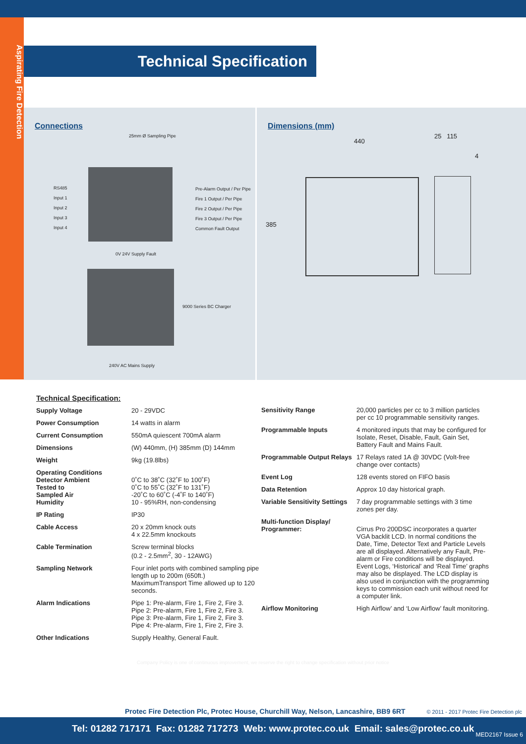Aspirating Fire Detection
Technical Specification
Connections
25mm Ø Sampling Pipe
RS485
Input 1
Input 2
Input 3
Input 4
Pre-Alarm Output / Per Pipe
Fire 1 Output / Per Pipe
Fire 2 Output / Per Pipe
Fire 3 Output / Per Pipe
Common Fault Output
0V 24V Supply Fault
9000 Series BC Charger
240V AC Mains Supply
Dimensions (mm)
440
25 115
4
385
Technical Specification:
| Supply Voltage | 20 - 29VDC |
| Power Consumption | 14 watts in alarm |
| Current Consumption | 550mA quiescent 700mA alarm |
| Dimensions | (W) 440mm, (H) 385mm (D) 144mm |
| Weight | 9kg (19.8lbs) |
| Operating Conditions Detector Ambient Tested to Sampled Air Humidity | 0˚C to 38˚C (32˚F to 100˚F) 0˚C to 55˚C (32˚F to 131˚F) -20˚C to 60˚C (-4˚F to 140˚F) 10 - 95%RH, non-condensing |
| IP Rating | IP30 |
| Cable Access | 20 x 20mm knock outs 4 x 22.5mm knockouts |
| Cable Termination | Screw terminal blocks (0.2 - 2.5mm<sup>2</sup>, 30 - 12AWG) |
| Sampling Network | Four inlet ports with combined sampling pipe length up to 200m (650ft.) MaximumTransport Time allowed up to 120 seconds. |
| Alarm Indications | Pipe 1: Pre-alarm, Fire 1, Fire 2, Fire 3. Pipe 2: Pre-alarm, Fire 1, Fire 2, Fire 3. Pipe 3: Pre-alarm, Fire 1, Fire 2, Fire 3. Pipe 4: Pre-alarm, Fire 1, Fire 2, Fire 3. |
| Other Indications | Supply Healthy, General Fault. |
| Sensitivity Range | 20,000 particles per cc to 3 million particles per cc 10 programmable sensitivity ranges. |
| Programmable Inputs | 4 monitored inputs that may be configured for Isolate, Reset, Disable, Fault, Gain Set, Battery Fault and Mains Fault. |
| Programmable Output Relays | 17 Relays rated 1A @ 30VDC (Volt-free change over contacts) |
| Event Log | 128 events stored on FIFO basis |
| Data Retention | Approx 10 day historical graph. |
| Variable Sensitivity Settings | 7 day programmable settings with 3 time zones per day. |
| Multi-function Display/ Programmer: | Cirrus Pro 200DSC incorporates a quarter VGA backlit LCD. In normal conditions the Date, Time, Detector Text and Particle Levels are all displayed. Alternatively any Fault, Pre-alarm or Fire conditions will be displayed. Event Logs, ‘Historical’ and ‘Real Time’ graphs may also be displayed. The LCD display is also used in conjunction with the programming keys to commission each unit without need for a computer link. |
| Airflow Monitoring | High Airflow’ and ‘Low Airflow’ fault monitoring. |
Company Policy is one of continuous improvement, we reserve the right to change specification without prior notice
Protec Fire Detection Plc, Protec House, Churchill Way, Nelson, Lancashire, BB9 6RT
© 2011 - 2017 Protec Fire Detection plc
Tel: 01282 717171 Fax: 01282 717273 Web: www.protec.co.uk Email: sales@protec.co.uk
MED2167 Issue 6